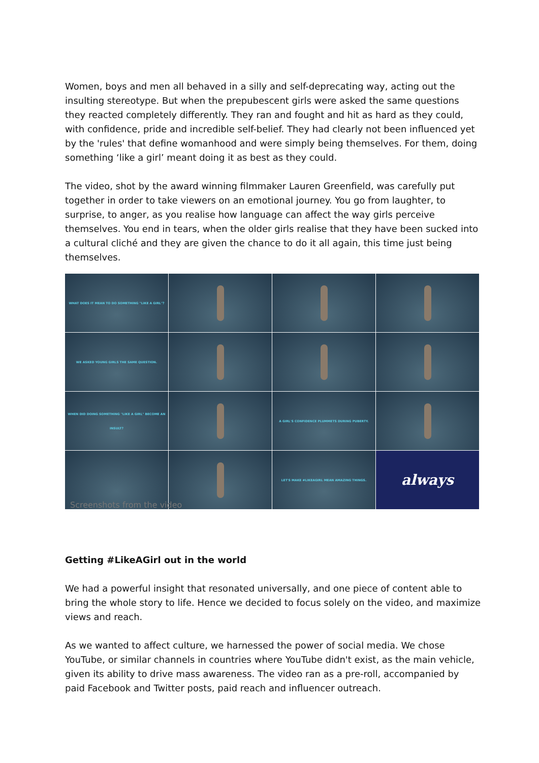Women, boys and men all behaved in a silly and self-deprecating way, acting out the insulting stereotype. But when the prepubescent girls were asked the same questions they reacted completely differently. They ran and fought and hit as hard as they could, with confidence, pride and incredible self-belief. They had clearly not been influenced yet by the 'rules' that define womanhood and were simply being themselves. For them, doing something ‘like a girl’ meant doing it as best as they could.
The video, shot by the award winning filmmaker Lauren Greenfield, was carefully put together in order to take viewers on an emotional journey. You go from laughter, to surprise, to anger, as you realise how language can affect the way girls perceive themselves. You end in tears, when the older girls realise that they have been sucked into a cultural cliché and they are given the chance to do it all again, this time just being themselves.
WHAT DOES IT MEAN TO DO SOMETHING "LIKE A GIRL"?
WE ASKED YOUNG GIRLS THE SAME QUESTION.
WHEN DID DOING SOMETHING "LIKE A GIRL" BECOME AN INSULT?
A GIRL'S CONFIDENCE PLUMMETS DURING PUBERTY.
LET'S MAKE #LIKEAGIRL MEAN AMAZING THINGS.
always
Screenshots from the video
Getting #LikeAGirl out in the world
We had a powerful insight that resonated universally, and one piece of content able to bring the whole story to life. Hence we decided to focus solely on the video, and maximize views and reach.
As we wanted to affect culture, we harnessed the power of social media. We chose YouTube, or similar channels in countries where YouTube didn't exist, as the main vehicle, given its ability to drive mass awareness. The video ran as a pre-roll, accompanied by paid Facebook and Twitter posts, paid reach and influencer outreach.